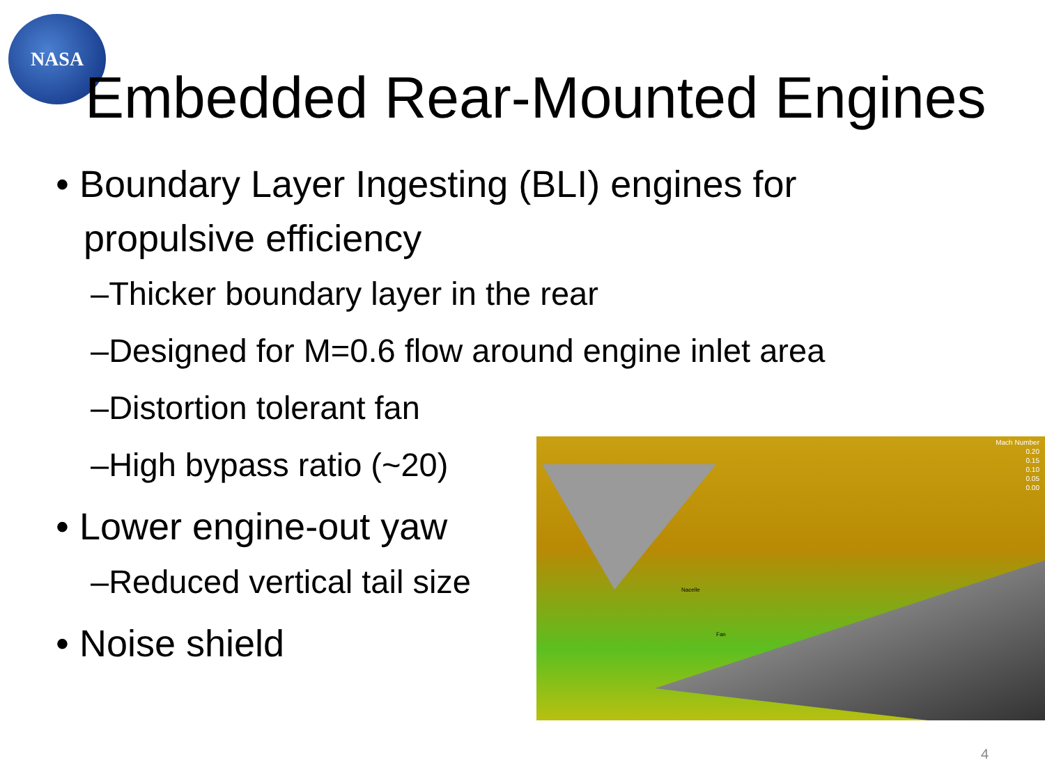NASA
Embedded Rear-Mounted Engines
• Boundary Layer Ingesting (BLI) engines for propulsive efficiency
–Thicker boundary layer in the rear
–Designed for M=0.6 flow around engine inlet area
–Distortion tolerant fan
–High bypass ratio (~20)
• Lower engine-out yaw
–Reduced vertical tail size
• Noise shield
Nacelle
Fan
Mach Number
0.20
0.15
0.10
0.05
0.00
4